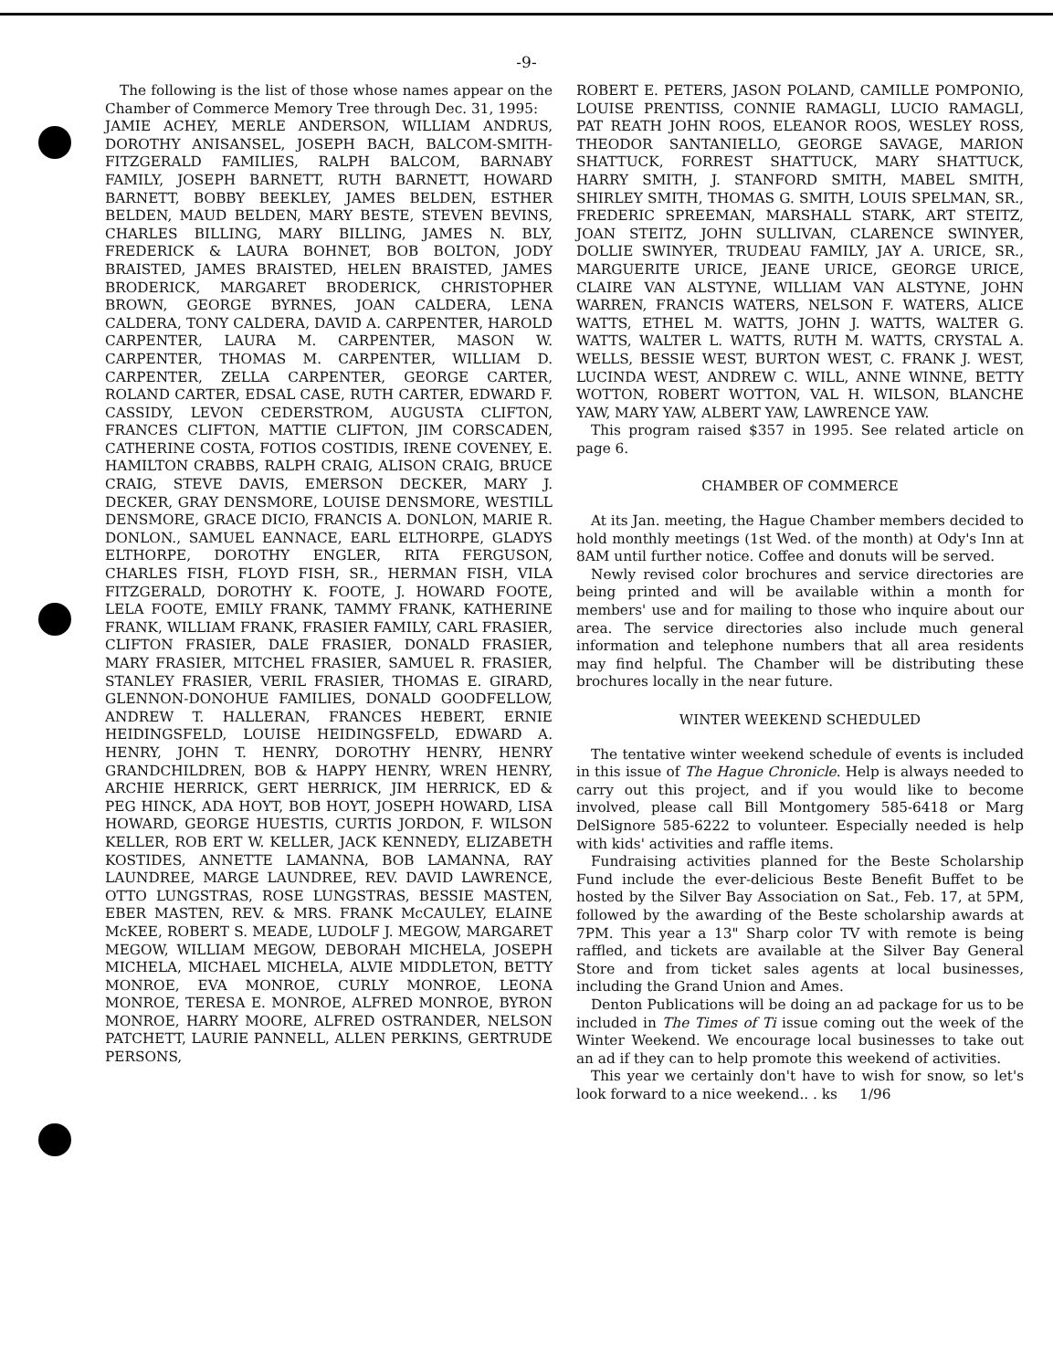-9-
The following is the list of those whose names appear on the Chamber of Commerce Memory Tree through Dec. 31, 1995:
JAMIE ACHEY, MERLE ANDERSON, WILLIAM ANDRUS, DOROTHY ANISANSEL, JOSEPH BACH, BALCOM-SMITH-FITZGERALD FAMILIES, RALPH BALCOM, BARNABY FAMILY, JOSEPH BARNETT, RUTH BARNETT, HOWARD BARNETT, BOBBY BEEKLEY, JAMES BELDEN, ESTHER BELDEN, MAUD BELDEN, MARY BESTE, STEVEN BEVINS, CHARLES BILLING, MARY BILLING, JAMES N. BLY, FREDERICK & LAURA BOHNET, BOB BOLTON, JODY BRAISTED, JAMES BRAISTED, HELEN BRAISTED, JAMES BRODERICK, MARGARET BRODERICK, CHRISTOPHER BROWN, GEORGE BYRNES, JOAN CALDERA, LENA CALDERA, TONY CALDERA, DAVID A. CARPENTER, HAROLD CARPENTER, LAURA M. CARPENTER, MASON W. CARPENTER, THOMAS M. CARPENTER, WILLIAM D. CARPENTER, ZELLA CARPENTER, GEORGE CARTER, ROLAND CARTER, EDSAL CASE, RUTH CARTER, EDWARD F. CASSIDY, LEVON CEDERSTROM, AUGUSTA CLIFTON, FRANCES CLIFTON, MATTIE CLIFTON, JIM CORSCADEN, CATHERINE COSTA, FOTIOS COSTIDIS, IRENE COVENEY, E. HAMILTON CRABBS, RALPH CRAIG, ALISON CRAIG, BRUCE CRAIG, STEVE DAVIS, EMERSON DECKER, MARY J. DECKER, GRAY DENSMORE, LOUISE DENSMORE, WESTILL DENSMORE, GRACE DICIO, FRANCIS A. DONLON, MARIE R. DONLON., SAMUEL EANNACE, EARL ELTHORPE, GLADYS ELTHORPE, DOROTHY ENGLER, RITA FERGUSON, CHARLES FISH, FLOYD FISH, SR., HERMAN FISH, VILA FITZGERALD, DOROTHY K. FOOTE, J. HOWARD FOOTE, LELA FOOTE, EMILY FRANK, TAMMY FRANK, KATHERINE FRANK, WILLIAM FRANK, FRASIER FAMILY, CARL FRASIER, CLIFTON FRASIER, DALE FRASIER, DONALD FRASIER, MARY FRASIER, MITCHEL FRASIER, SAMUEL R. FRASIER, STANLEY FRASIER, VERIL FRASIER, THOMAS E. GIRARD, GLENNON-DONOHUE FAMILIES, DONALD GOODFELLOW, ANDREW T. HALLERAN, FRANCES HEBERT, ERNIE HEIDINGSFELD, LOUISE HEIDINGSFELD, EDWARD A. HENRY, JOHN T. HENRY, DOROTHY HENRY, HENRY GRANDCHILDREN, BOB & HAPPY HENRY, WREN HENRY, ARCHIE HERRICK, GERT HERRICK, JIM HERRICK, ED & PEG HINCK, ADA HOYT, BOB HOYT, JOSEPH HOWARD, LISA HOWARD, GEORGE HUESTIS, CURTIS JORDON, F. WILSON KELLER, ROB ERT W. KELLER, JACK KENNEDY, ELIZABETH KOSTIDES, ANNETTE LAMANNA, BOB LAMANNA, RAY LAUNDREE, MARGE LAUNDREE, REV. DAVID LAWRENCE, OTTO LUNGSTRAS, ROSE LUNGSTRAS, BESSIE MASTEN, EBER MASTEN, REV. & MRS. FRANK McCAULEY, ELAINE McKEE, ROBERT S. MEADE, LUDOLF J. MEGOW, MARGARET MEGOW, WILLIAM MEGOW, DEBORAH MICHELA, JOSEPH MICHELA, MICHAEL MICHELA, ALVIE MIDDLETON, BETTY MONROE, EVA MONROE, CURLY MONROE, LEONA MONROE, TERESA E. MONROE, ALFRED MONROE, BYRON MONROE, HARRY MOORE, ALFRED OSTRANDER, NELSON PATCHETT, LAURIE PANNELL, ALLEN PERKINS, GERTRUDE PERSONS,
ROBERT E. PETERS, JASON POLAND, CAMILLE POMPONIO, LOUISE PRENTISS, CONNIE RAMAGLI, LUCIO RAMAGLI, PAT REATH JOHN ROOS, ELEANOR ROOS, WESLEY ROSS, THEODOR SANTANIELLO, GEORGE SAVAGE, MARION SHATTUCK, FORREST SHATTUCK, MARY SHATTUCK, HARRY SMITH, J. STANFORD SMITH, MABEL SMITH, SHIRLEY SMITH, THOMAS G. SMITH, LOUIS SPELMAN, SR., FREDERIC SPREEMAN, MARSHALL STARK, ART STEITZ, JOAN STEITZ, JOHN SULLIVAN, CLARENCE SWINYER, DOLLIE SWINYER, TRUDEAU FAMILY, JAY A. URICE, SR., MARGUERITE URICE, JEANE URICE, GEORGE URICE, CLAIRE VAN ALSTYNE, WILLIAM VAN ALSTYNE, JOHN WARREN, FRANCIS WATERS, NELSON F. WATERS, ALICE WATTS, ETHEL M. WATTS, JOHN J. WATTS, WALTER G. WATTS, WALTER L. WATTS, RUTH M. WATTS, CRYSTAL A. WELLS, BESSIE WEST, BURTON WEST, C. FRANK J. WEST, LUCINDA WEST, ANDREW C. WILL, ANNE WINNE, BETTY WOTTON, ROBERT WOTTON, VAL H. WILSON, BLANCHE YAW, MARY YAW, ALBERT YAW, LAWRENCE YAW.
This program raised $357 in 1995. See related article on page 6.
CHAMBER OF COMMERCE
At its Jan. meeting, the Hague Chamber members decided to hold monthly meetings (1st Wed. of the month) at Ody's Inn at 8AM until further notice. Coffee and donuts will be served.
Newly revised color brochures and service directories are being printed and will be available within a month for members' use and for mailing to those who inquire about our area. The service directories also include much general information and telephone numbers that all area residents may find helpful. The Chamber will be distributing these brochures locally in the near future.
WINTER WEEKEND SCHEDULED
The tentative winter weekend schedule of events is included in this issue of The Hague Chronicle. Help is always needed to carry out this project, and if you would like to become involved, please call Bill Montgomery 585-6418 or Marg DelSignore 585-6222 to volunteer. Especially needed is help with kids' activities and raffle items.
Fundraising activities planned for the Beste Scholarship Fund include the ever-delicious Beste Benefit Buffet to be hosted by the Silver Bay Association on Sat., Feb. 17, at 5PM, followed by the awarding of the Beste scholarship awards at 7PM. This year a 13" Sharp color TV with remote is being raffled, and tickets are available at the Silver Bay General Store and from ticket sales agents at local businesses, including the Grand Union and Ames.
Denton Publications will be doing an ad package for us to be included in The Times of Ti issue coming out the week of the Winter Weekend. We encourage local businesses to take out an ad if they can to help promote this weekend of activities.
This year we certainly don't have to wish for snow, so let's look forward to a nice weekend.. . ks 1/96